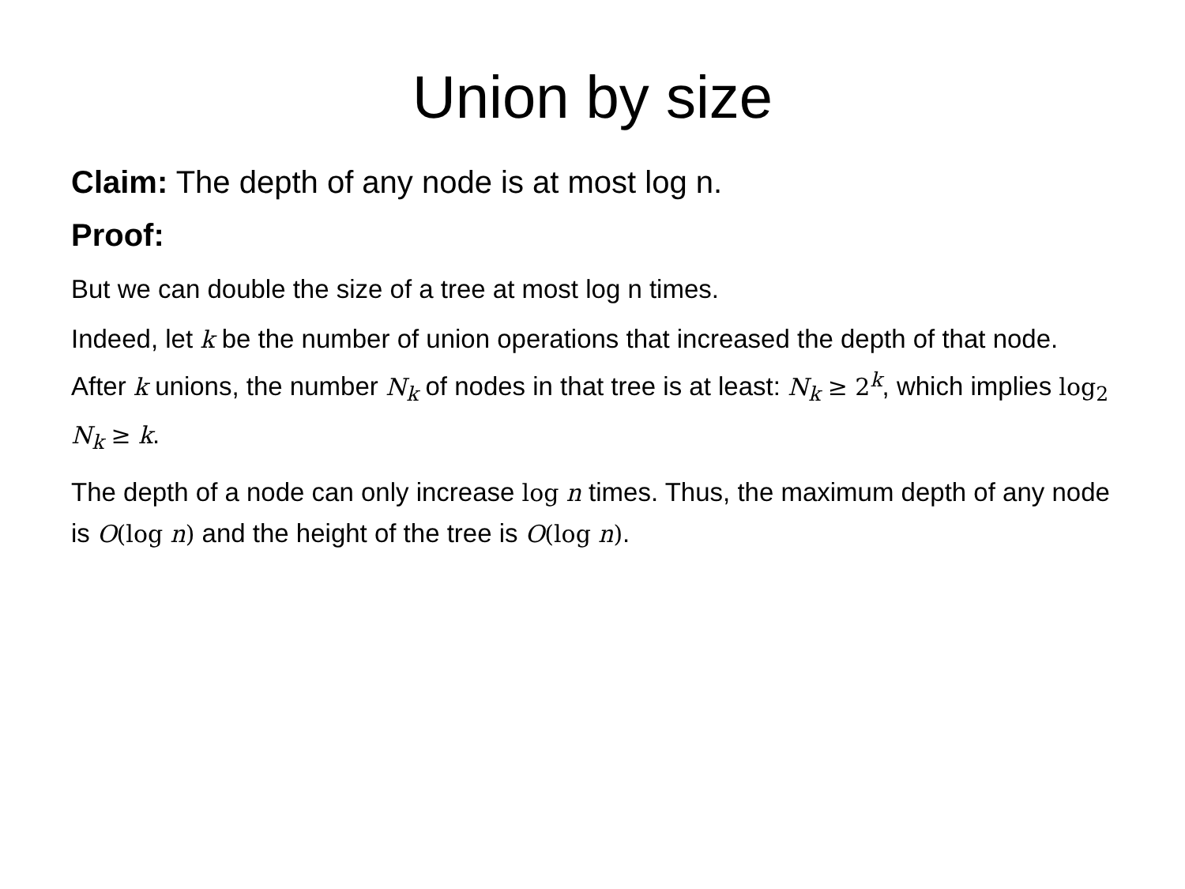Union by size
Claim: The depth of any node is at most log n.
Proof:
But we can double the size of a tree at most log n times.
Indeed, let k be the number of union operations that increased the depth of that node. After k unions, the number N<sub>k</sub> of nodes in that tree is at least: N<sub>k</sub> ≥ 2<sup>k</sup>, which implies log<sub>2</sub> N<sub>k</sub> ≥ k.
The depth of a node can only increase log n times. Thus, the maximum depth of any node is O(log n) and the height of the tree is O(log n).